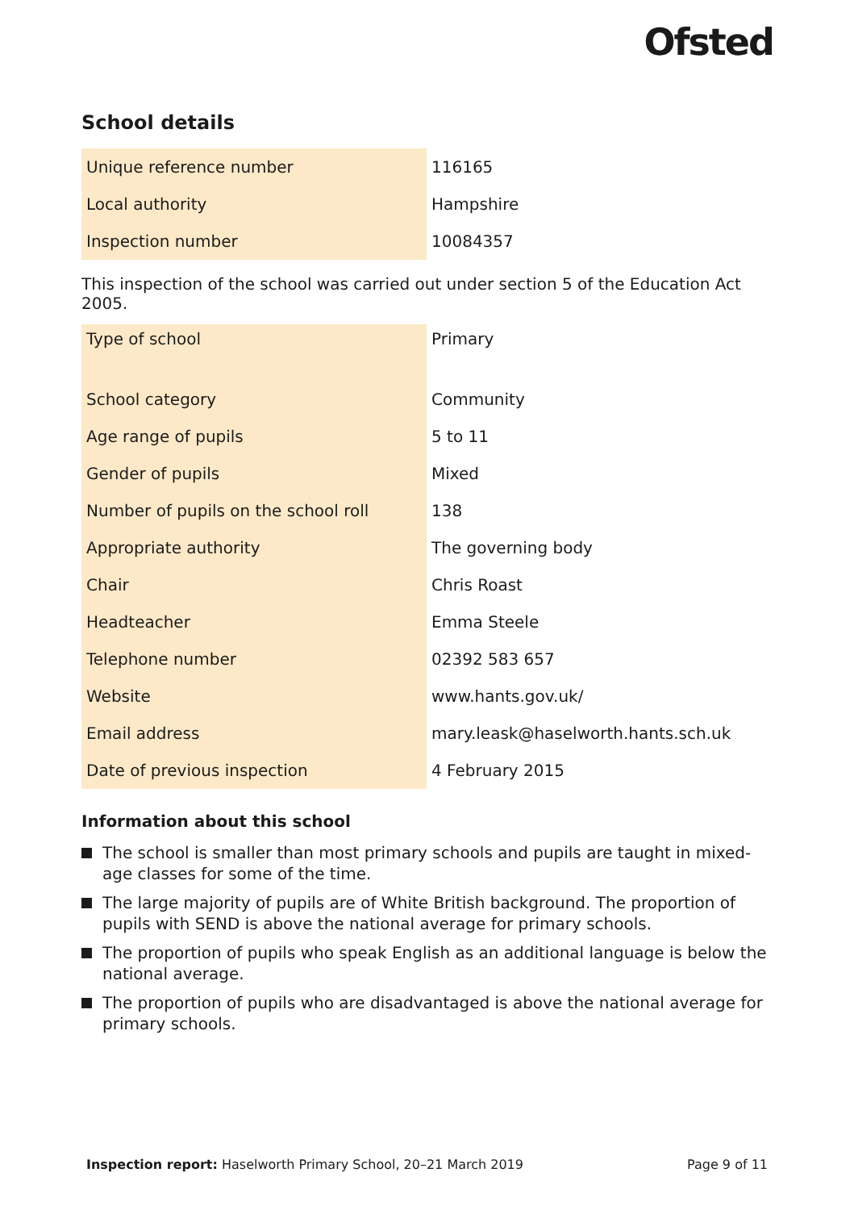Ofsted
School details
| Unique reference number | 116165 |
| Local authority | Hampshire |
| Inspection number | 10084357 |
This inspection of the school was carried out under section 5 of the Education Act 2005.
| Type of school | Primary |
| School category | Community |
| Age range of pupils | 5 to 11 |
| Gender of pupils | Mixed |
| Number of pupils on the school roll | 138 |
| Appropriate authority | The governing body |
| Chair | Chris Roast |
| Headteacher | Emma Steele |
| Telephone number | 02392 583 657 |
| Website | www.hants.gov.uk/ |
| Email address | mary.leask@haselworth.hants.sch.uk |
| Date of previous inspection | 4 February 2015 |
Information about this school
The school is smaller than most primary schools and pupils are taught in mixed-age classes for some of the time.
The large majority of pupils are of White British background. The proportion of pupils with SEND is above the national average for primary schools.
The proportion of pupils who speak English as an additional language is below the national average.
The proportion of pupils who are disadvantaged is above the national average for primary schools.
Inspection report: Haselworth Primary School, 20–21 March 2019
Page 9 of 11